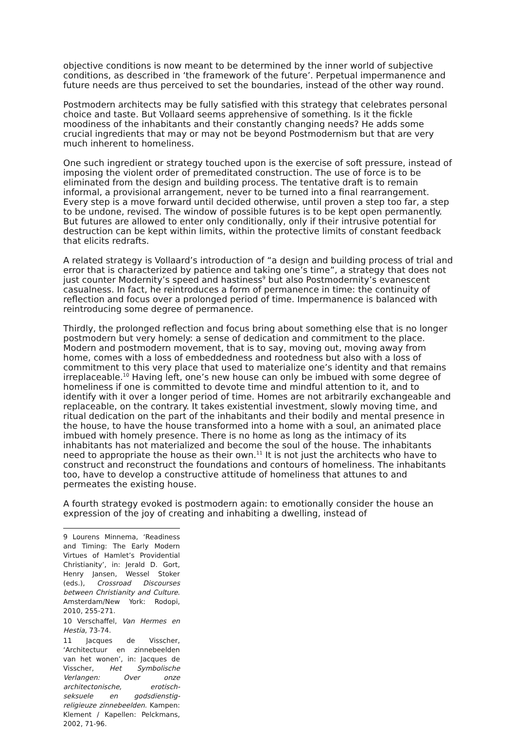objective conditions is now meant to be determined by the inner world of subjective conditions, as described in ‘the framework of the future’. Perpetual impermanence and future needs are thus perceived to set the boundaries, instead of the other way round.
Postmodern architects may be fully satisfied with this strategy that celebrates personal choice and taste. But Vollaard seems apprehensive of something. Is it the fickle moodiness of the inhabitants and their constantly changing needs? He adds some crucial ingredients that may or may not be beyond Postmodernism but that are very much inherent to homeliness.
One such ingredient or strategy touched upon is the exercise of soft pressure, instead of imposing the violent order of premeditated construction. The use of force is to be eliminated from the design and building process. The tentative draft is to remain informal, a provisional arrangement, never to be turned into a final rearrangement. Every step is a move forward until decided otherwise, until proven a step too far, a step to be undone, revised. The window of possible futures is to be kept open permanently. But futures are allowed to enter only conditionally, only if their intrusive potential for destruction can be kept within limits, within the protective limits of constant feedback that elicits redrafts.
A related strategy is Vollaard’s introduction of “a design and building process of trial and error that is characterized by patience and taking one’s time”, a strategy that does not just counter Modernity’s speed and hastiness<sup>9</sup> but also Postmodernity’s evanescent casualness. In fact, he reintroduces a form of permanence in time: the continuity of reflection and focus over a prolonged period of time. Impermanence is balanced with reintroducing some degree of permanence.
Thirdly, the prolonged reflection and focus bring about something else that is no longer postmodern but very homely: a sense of dedication and commitment to the place. Modern and postmodern movement, that is to say, moving out, moving away from home, comes with a loss of embeddedness and rootedness but also with a loss of commitment to this very place that used to materialize one’s identity and that remains irreplaceable.<sup>10</sup> Having left, one’s new house can only be imbued with some degree of homeliness if one is committed to devote time and mindful attention to it, and to identify with it over a longer period of time. Homes are not arbitrarily exchangeable and replaceable, on the contrary. It takes existential investment, slowly moving time, and ritual dedication on the part of the inhabitants and their bodily and mental presence in the house, to have the house transformed into a home with a soul, an animated place imbued with homely presence. There is no home as long as the intimacy of its inhabitants has not materialized and become the soul of the house. The inhabitants need to appropriate the house as their own.<sup>11</sup> It is not just the architects who have to construct and reconstruct the foundations and contours of homeliness. The inhabitants too, have to develop a constructive attitude of homeliness that attunes to and permeates the existing house.
A fourth strategy evoked is postmodern again: to emotionally consider the house an expression of the joy of creating and inhabiting a dwelling, instead of
9 Lourens Minnema, ‘Readiness and Timing: The Early Modern Virtues of Hamlet’s Providential Christianity’, in: Jerald D. Gort, Henry Jansen, Wessel Stoker (eds.), Crossroad Discourses between Christianity and Culture. Amsterdam/New York: Rodopi, 2010, 255-271.
10 Verschaffel, Van Hermes en Hestia, 73-74.
11 Jacques de Visscher, ‘Architectuur en zinnebeelden van het wonen’, in: Jacques de Visscher, Het Symbolische Verlangen: Over onze architectonische, erotisch-seksuele en godsdienstig-religieuze zinnebeelden. Kampen: Klement / Kapellen: Pelckmans, 2002, 71-96.